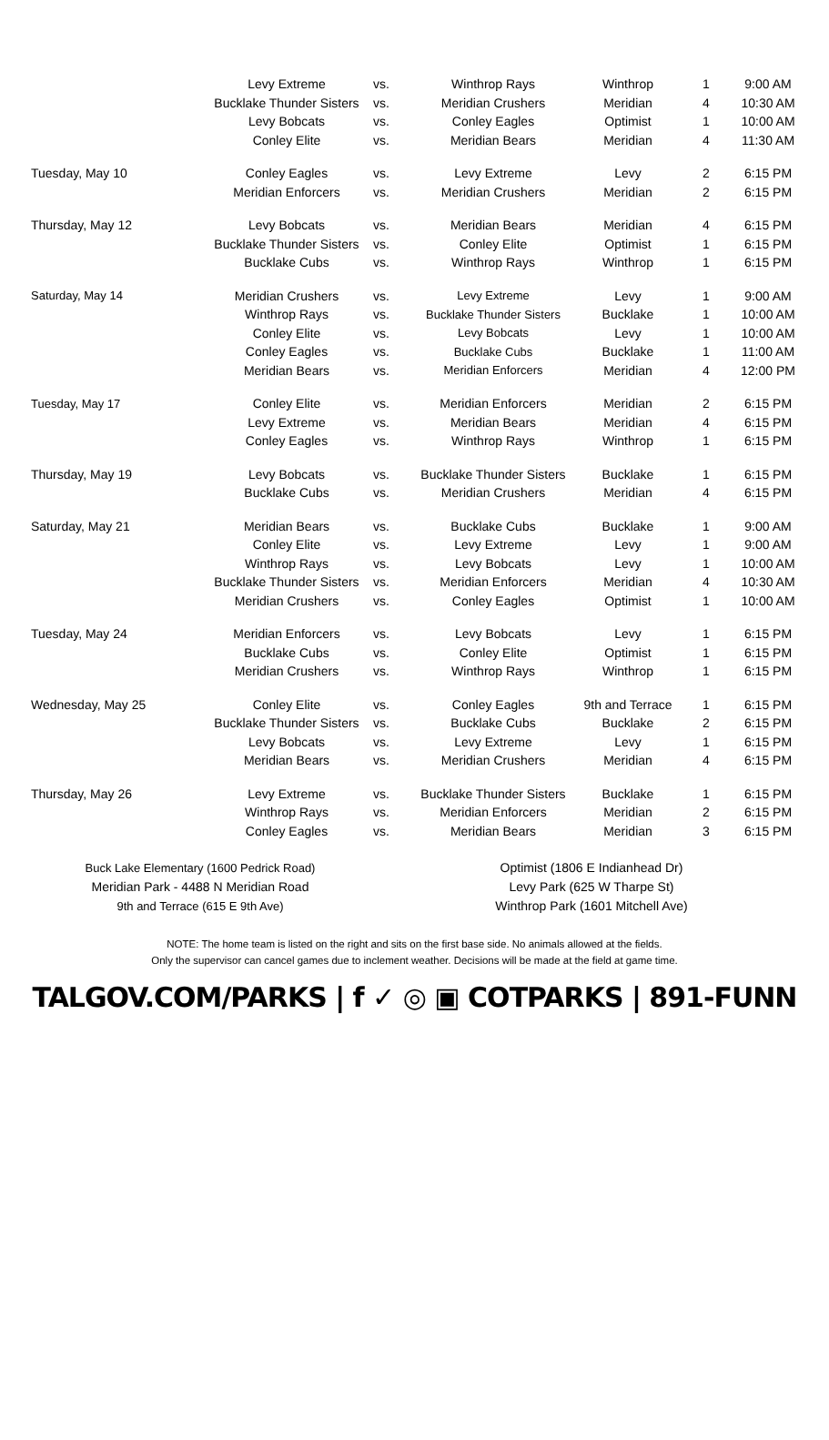| | Levy Extreme | vs. | Winthrop Rays | Winthrop | 1 | 9:00 AM |
| | Bucklake Thunder Sisters | vs. | Meridian Crushers | Meridian | 4 | 10:30 AM |
| | Levy Bobcats | vs. | Conley Eagles | Optimist | 1 | 10:00 AM |
| | Conley Elite | vs. | Meridian Bears | Meridian | 4 | 11:30 AM |
| Tuesday, May 10 | Conley Eagles | vs. | Levy Extreme | Levy | 2 | 6:15 PM |
| | Meridian Enforcers | vs. | Meridian Crushers | Meridian | 2 | 6:15 PM |
| Thursday, May 12 | Levy Bobcats | vs. | Meridian Bears | Meridian | 4 | 6:15 PM |
| | Bucklake Thunder Sisters | vs. | Conley Elite | Optimist | 1 | 6:15 PM |
| | Bucklake Cubs | vs. | Winthrop Rays | Winthrop | 1 | 6:15 PM |
| Saturday, May 14 | Meridian Crushers | vs. | Levy Extreme | Levy | 1 | 9:00 AM |
| | Winthrop Rays | vs. | Bucklake Thunder Sisters | Bucklake | 1 | 10:00 AM |
| | Conley Elite | vs. | Levy Bobcats | Levy | 1 | 10:00 AM |
| | Conley Eagles | vs. | Bucklake Cubs | Bucklake | 1 | 11:00 AM |
| | Meridian Bears | vs. | Meridian Enforcers | Meridian | 4 | 12:00 PM |
| Tuesday, May 17 | Conley Elite | vs. | Meridian Enforcers | Meridian | 2 | 6:15 PM |
| | Levy Extreme | vs. | Meridian Bears | Meridian | 4 | 6:15 PM |
| | Conley Eagles | vs. | Winthrop Rays | Winthrop | 1 | 6:15 PM |
| Thursday, May 19 | Levy Bobcats | vs. | Bucklake Thunder Sisters | Bucklake | 1 | 6:15 PM |
| | Bucklake Cubs | vs. | Meridian Crushers | Meridian | 4 | 6:15 PM |
| Saturday, May 21 | Meridian Bears | vs. | Bucklake Cubs | Bucklake | 1 | 9:00 AM |
| | Conley Elite | vs. | Levy Extreme | Levy | 1 | 9:00 AM |
| | Winthrop Rays | vs. | Levy Bobcats | Levy | 1 | 10:00 AM |
| | Bucklake Thunder Sisters | vs. | Meridian Enforcers | Meridian | 4 | 10:30 AM |
| | Meridian Crushers | vs. | Conley Eagles | Optimist | 1 | 10:00 AM |
| Tuesday, May 24 | Meridian Enforcers | vs. | Levy Bobcats | Levy | 1 | 6:15 PM |
| | Bucklake Cubs | vs. | Conley Elite | Optimist | 1 | 6:15 PM |
| | Meridian Crushers | vs. | Winthrop Rays | Winthrop | 1 | 6:15 PM |
| Wednesday, May 25 | Conley Elite | vs. | Conley Eagles | 9th and Terrace | 1 | 6:15 PM |
| | Bucklake Thunder Sisters | vs. | Bucklake Cubs | Bucklake | 2 | 6:15 PM |
| | Levy Bobcats | vs. | Levy Extreme | Levy | 1 | 6:15 PM |
| | Meridian Bears | vs. | Meridian Crushers | Meridian | 4 | 6:15 PM |
| Thursday, May 26 | Levy Extreme | vs. | Bucklake Thunder Sisters | Bucklake | 1 | 6:15 PM |
| | Winthrop Rays | vs. | Meridian Enforcers | Meridian | 2 | 6:15 PM |
| | Conley Eagles | vs. | Meridian Bears | Meridian | 3 | 6:15 PM |
Buck Lake Elementary (1600 Pedrick Road)
Meridian Park - 4488 N Meridian Road
9th and Terrace (615 E 9th Ave)
Optimist (1806 E Indianhead Dr)
Levy Park (625 W Tharpe St)
Winthrop Park (1601 Mitchell Ave)
NOTE: The home team is listed on the right and sits on the first base side. No animals allowed at the fields.
Only the supervisor can cancel games due to inclement weather. Decisions will be made at the field at game time.
TALGOV.COM/PARKS | f ✓ ◎ ▣ COTPARKS | 891-FUNN